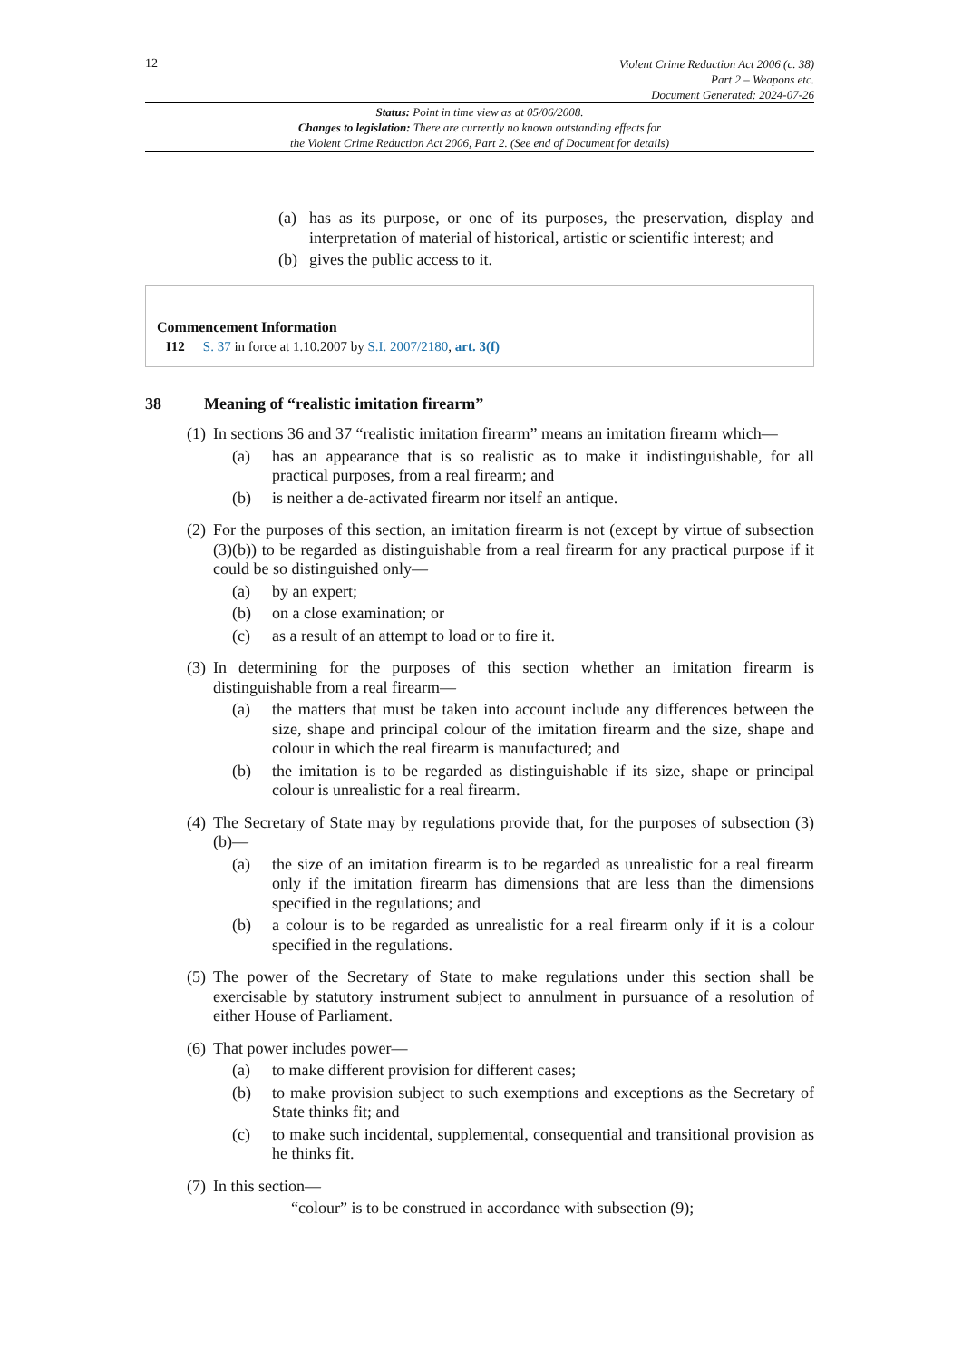12
Violent Crime Reduction Act 2006 (c. 38)
Part 2 – Weapons etc.
Document Generated: 2024-07-26
Status: Point in time view as at 05/06/2008.
Changes to legislation: There are currently no known outstanding effects for
the Violent Crime Reduction Act 2006, Part 2. (See end of Document for details)
(a) has as its purpose, or one of its purposes, the preservation, display and interpretation of material of historical, artistic or scientific interest; and
(b) gives the public access to it.
Commencement Information
I12 S. 37 in force at 1.10.2007 by S.I. 2007/2180, art. 3(f)
38 Meaning of “realistic imitation firearm”
(1) In sections 36 and 37 “realistic imitation firearm” means an imitation firearm which—
(a) has an appearance that is so realistic as to make it indistinguishable, for all practical purposes, from a real firearm; and
(b) is neither a de-activated firearm nor itself an antique.
(2) For the purposes of this section, an imitation firearm is not (except by virtue of subsection (3)(b)) to be regarded as distinguishable from a real firearm for any practical purpose if it could be so distinguished only—
(a) by an expert;
(b) on a close examination; or
(c) as a result of an attempt to load or to fire it.
(3) In determining for the purposes of this section whether an imitation firearm is distinguishable from a real firearm—
(a) the matters that must be taken into account include any differences between the size, shape and principal colour of the imitation firearm and the size, shape and colour in which the real firearm is manufactured; and
(b) the imitation is to be regarded as distinguishable if its size, shape or principal colour is unrealistic for a real firearm.
(4) The Secretary of State may by regulations provide that, for the purposes of subsection (3)(b)—
(a) the size of an imitation firearm is to be regarded as unrealistic for a real firearm only if the imitation firearm has dimensions that are less than the dimensions specified in the regulations; and
(b) a colour is to be regarded as unrealistic for a real firearm only if it is a colour specified in the regulations.
(5) The power of the Secretary of State to make regulations under this section shall be exercisable by statutory instrument subject to annulment in pursuance of a resolution of either House of Parliament.
(6) That power includes power—
(a) to make different provision for different cases;
(b) to make provision subject to such exemptions and exceptions as the Secretary of State thinks fit; and
(c) to make such incidental, supplemental, consequential and transitional provision as he thinks fit.
(7) In this section—
“colour” is to be construed in accordance with subsection (9);